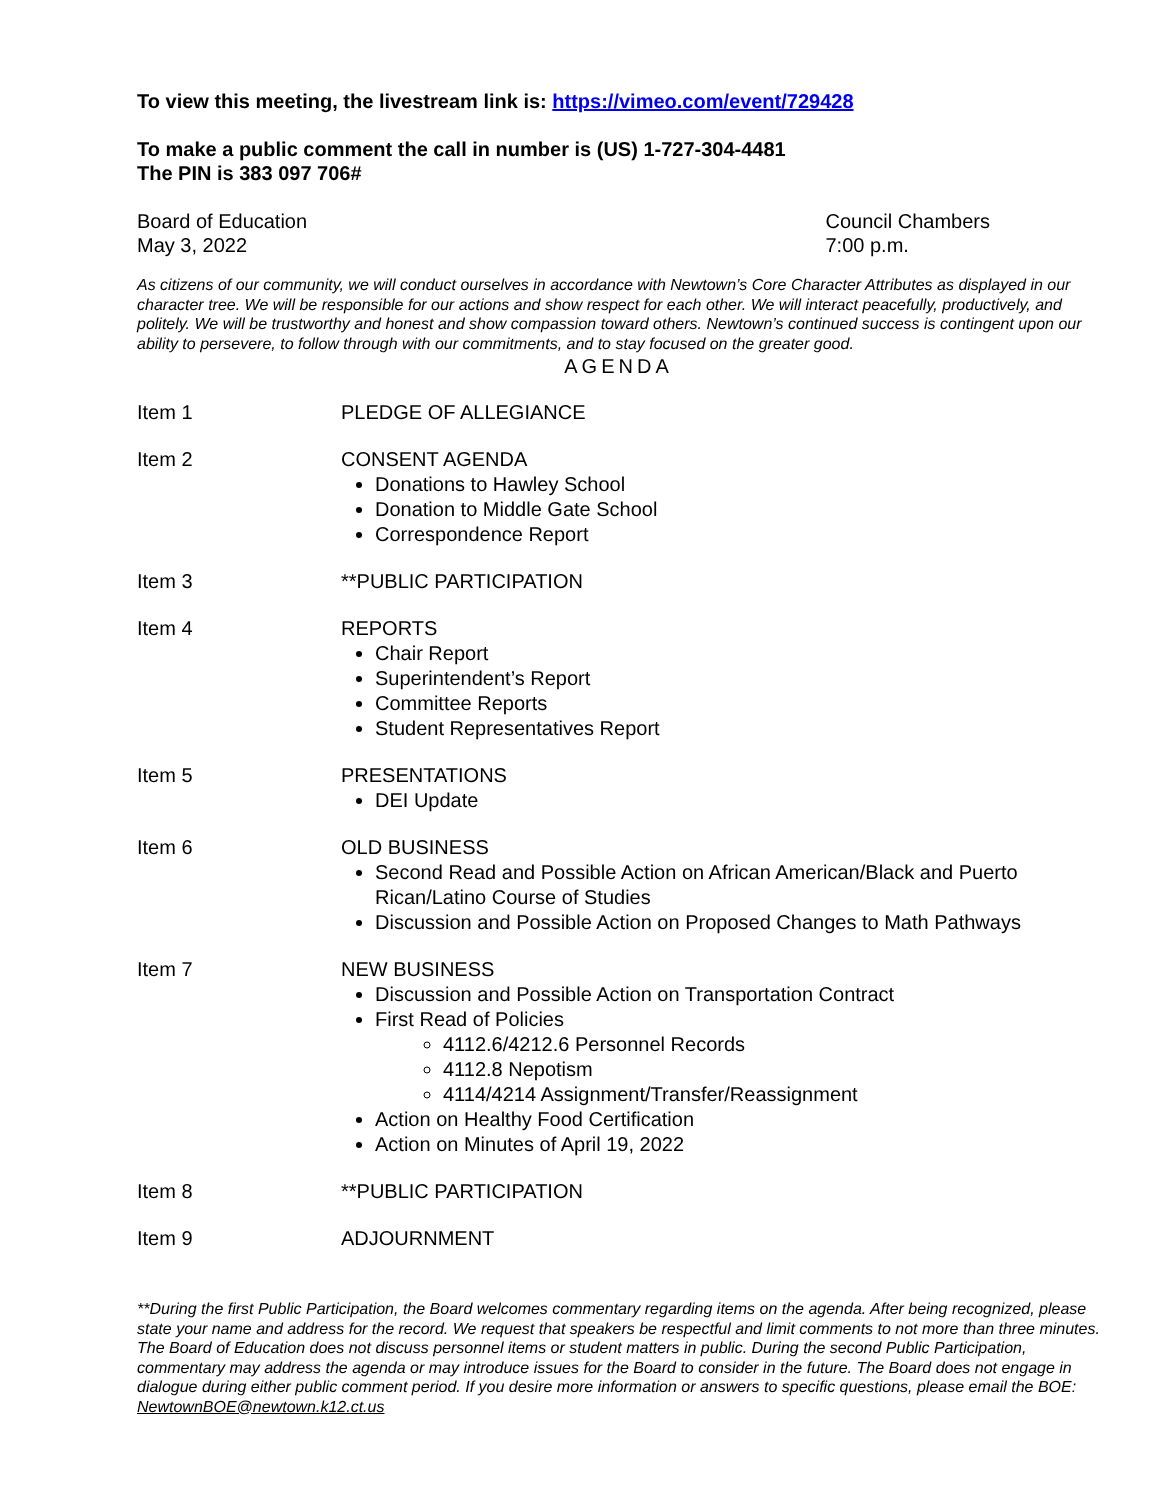To view this meeting, the livestream link is: https://vimeo.com/event/729428
To make a public comment the call in number is (US) 1-727-304-4481
The PIN is 383 097 706#
Board of Education
May 3, 2022
Council Chambers
7:00 p.m.
As citizens of our community, we will conduct ourselves in accordance with Newtown’s Core Character Attributes as displayed in our character tree. We will be responsible for our actions and show respect for each other. We will interact peacefully, productively, and politely. We will be trustworthy and honest and show compassion toward others. Newtown’s continued success is contingent upon our ability to persevere, to follow through with our commitments, and to stay focused on the greater good.
AGENDA
Item 1 PLEDGE OF ALLEGIANCE
Item 2 CONSENT AGENDA
Donations to Hawley School
Donation to Middle Gate School
Correspondence Report
Item 3 **PUBLIC PARTICIPATION
Item 4 REPORTS
Chair Report
Superintendent’s Report
Committee Reports
Student Representatives Report
Item 5 PRESENTATIONS
DEI Update
Item 6 OLD BUSINESS
Second Read and Possible Action on African American/Black and Puerto Rican/Latino Course of Studies
Discussion and Possible Action on Proposed Changes to Math Pathways
Item 7 NEW BUSINESS
Discussion and Possible Action on Transportation Contract
First Read of Policies
4112.6/4212.6 Personnel Records
4112.8 Nepotism
4114/4214 Assignment/Transfer/Reassignment
Action on Healthy Food Certification
Action on Minutes of April 19, 2022
Item 8 **PUBLIC PARTICIPATION
Item 9 ADJOURNMENT
**During the first Public Participation, the Board welcomes commentary regarding items on the agenda. After being recognized, please state your name and address for the record. We request that speakers be respectful and limit comments to not more than three minutes. The Board of Education does not discuss personnel items or student matters in public. During the second Public Participation, commentary may address the agenda or may introduce issues for the Board to consider in the future. The Board does not engage in dialogue during either public comment period. If you desire more information or answers to specific questions, please email the BOE: NewtownBOE@newtown.k12.ct.us